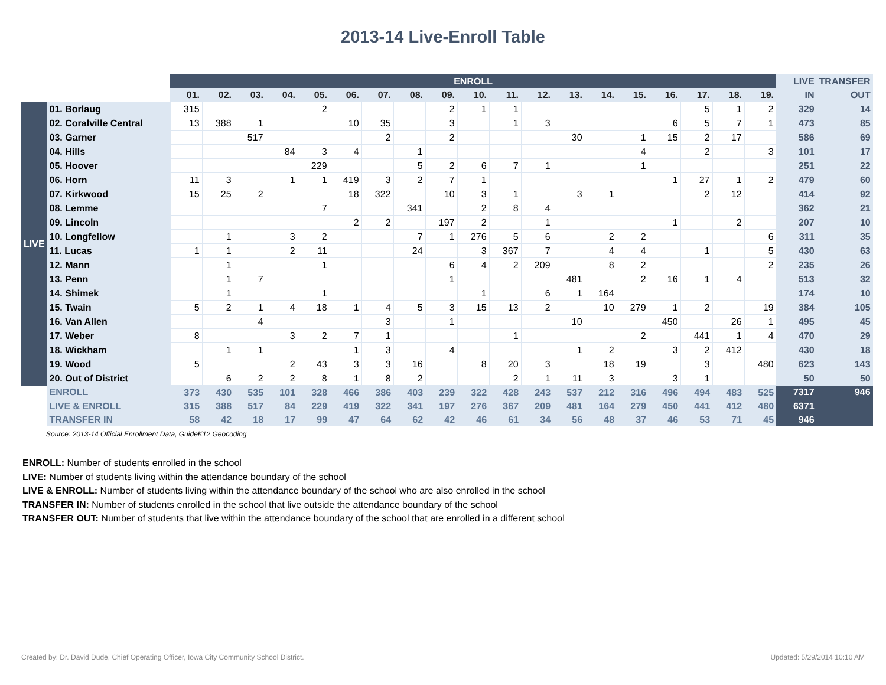2013-14 Live-Enroll Table
| | | ENROLL | | | | | | | | | | | | | | | | | | | LIVE | TRANSFER |
| | | 01. | 02. | 03. | 04. | 05. | 06. | 07. | 08. | 09. | 10. | 11. | 12. | 13. | 14. | 15. | 16. | 17. | 18. | 19. | IN | OUT |
| LIVE | 01. Borlaug | 315 | | | | 2 | | | | 2 | 1 | 1 | | | | | | 5 | 1 | 2 | 329 | 14 |
| | 02. Coralville Central | 13 | 388 | 1 | | | 10 | 35 | | 3 | | 1 | 3 | | | | 6 | 5 | 7 | 1 | 473 | 85 |
| | 03. Garner | | | 517 | | | | 2 | | 2 | | | | 30 | | 1 | 15 | 2 | 17 | | 586 | 69 |
| | 04. Hills | | | | 84 | 3 | 4 | | 1 | | | | | | | 4 | | 2 | | 3 | 101 | 17 |
| | 05. Hoover | | | | | 229 | | | 5 | 2 | 6 | 7 | 1 | | | 1 | | | | | 251 | 22 |
| | 06. Horn | 11 | 3 | | 1 | 1 | 419 | 3 | 2 | 7 | 1 | | | | | | 1 | 27 | 1 | 2 | 479 | 60 |
| | 07. Kirkwood | 15 | 25 | 2 | | | 18 | 322 | | 10 | 3 | 1 | | 3 | 1 | | | 2 | 12 | | 414 | 92 |
| | 08. Lemme | | | | | 7 | | | 341 | | 2 | 8 | 4 | | | | | | | | 362 | 21 |
| | 09. Lincoln | | | | | | 2 | 2 | | 197 | 2 | | 1 | | | | 1 | | 2 | | 207 | 10 |
| | 10. Longfellow | | 1 | | 3 | 2 | | | 7 | 1 | 276 | 5 | 6 | | 2 | 2 | | | | 6 | 311 | 35 |
| | 11. Lucas | 1 | 1 | | 2 | 11 | | | 24 | | 3 | 367 | 7 | | 4 | 4 | | 1 | | 5 | 430 | 63 |
| | 12. Mann | | 1 | | | 1 | | | | 6 | 4 | 2 | 209 | | 8 | 2 | | | | 2 | 235 | 26 |
| | 13. Penn | | 1 | 7 | | | | | | 1 | | | | 481 | | 2 | 16 | 1 | 4 | | 513 | 32 |
| | 14. Shimek | | 1 | | | 1 | | | | | 1 | | 6 | 1 | 164 | | | | | | 174 | 10 |
| | 15. Twain | 5 | 2 | 1 | 4 | 18 | 1 | 4 | 5 | 3 | 15 | 13 | 2 | | 10 | 279 | 1 | 2 | | 19 | 384 | 105 |
| | 16. Van Allen | | | 4 | | | | 3 | | 1 | | | | 10 | | | 450 | | 26 | 1 | 495 | 45 |
| | 17. Weber | 8 | | | 3 | 2 | 7 | 1 | | | | 1 | | | | 2 | | 441 | 1 | 4 | 470 | 29 |
| | 18. Wickham | | 1 | 1 | | | 1 | 3 | | 4 | | | | 1 | 2 | | 3 | 2 | 412 | | 430 | 18 |
| | 19. Wood | 5 | | | 2 | 43 | 3 | 3 | 16 | | 8 | 20 | 3 | | 18 | 19 | | 3 | | 480 | 623 | 143 |
| | 20. Out of District | | 6 | 2 | 2 | 8 | 1 | 8 | 2 | | | 2 | 1 | 11 | 3 | | 3 | 1 | | | 50 | 50 |
| | ENROLL | 373 | 430 | 535 | 101 | 328 | 466 | 386 | 403 | 239 | 322 | 428 | 243 | 537 | 212 | 316 | 496 | 494 | 483 | 525 | 7317 | 946 |
| | LIVE & ENROLL | 315 | 388 | 517 | 84 | 229 | 419 | 322 | 341 | 197 | 276 | 367 | 209 | 481 | 164 | 279 | 450 | 441 | 412 | 480 | 6371 | |
| | TRANSFER IN | 58 | 42 | 18 | 17 | 99 | 47 | 64 | 62 | 42 | 46 | 61 | 34 | 56 | 48 | 37 | 46 | 53 | 71 | 45 | 946 | |
Source: 2013-14 Official Enrollment Data, GuideK12 Geocoding
ENROLL: Number of students enrolled in the school
LIVE: Number of students living within the attendance boundary of the school
LIVE & ENROLL: Number of students living within the attendance boundary of the school who are also enrolled in the school
TRANSFER IN: Number of students enrolled in the school that live outside the attendance boundary of the school
TRANSFER OUT: Number of students that live within the attendance boundary of the school that are enrolled in a different school
Created by: Dr. David Dude, Chief Operating Officer, Iowa City Community School District. Updated: 5/29/2014 10:10 AM